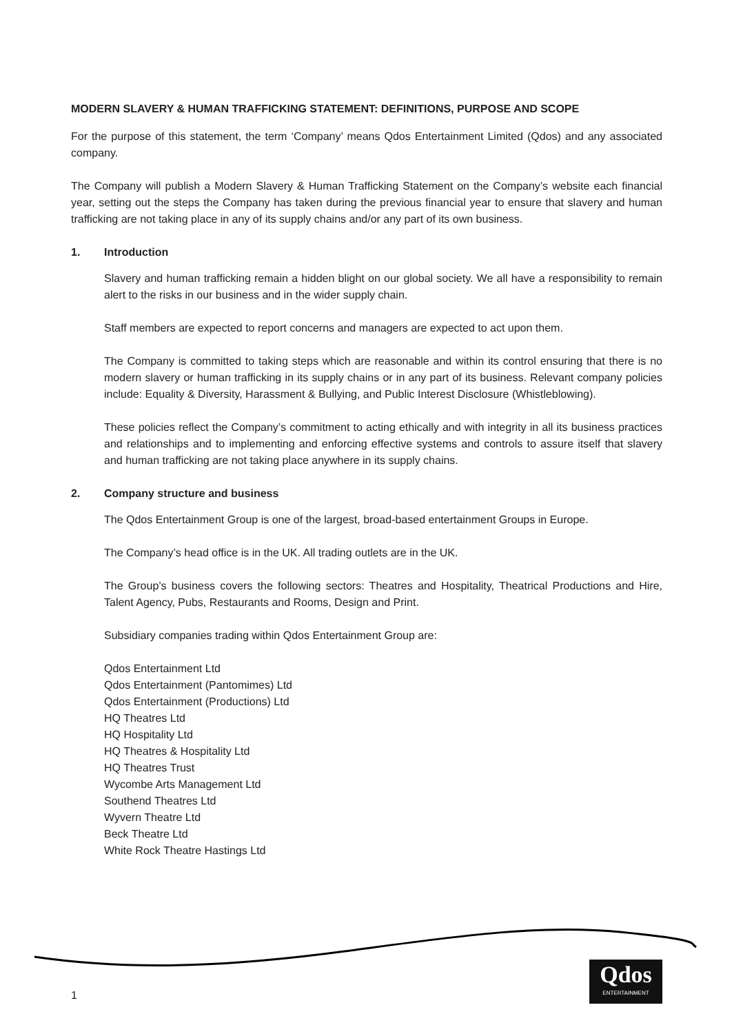MODERN SLAVERY & HUMAN TRAFFICKING STATEMENT: DEFINITIONS, PURPOSE AND SCOPE
For the purpose of this statement, the term ‘Company’ means Qdos Entertainment Limited (Qdos) and any associated company.
The Company will publish a Modern Slavery & Human Trafficking Statement on the Company’s website each financial year, setting out the steps the Company has taken during the previous financial year to ensure that slavery and human trafficking are not taking place in any of its supply chains and/or any part of its own business.
1. Introduction
Slavery and human trafficking remain a hidden blight on our global society. We all have a responsibility to remain alert to the risks in our business and in the wider supply chain.
Staff members are expected to report concerns and managers are expected to act upon them.
The Company is committed to taking steps which are reasonable and within its control ensuring that there is no modern slavery or human trafficking in its supply chains or in any part of its business. Relevant company policies include: Equality & Diversity, Harassment & Bullying, and Public Interest Disclosure (Whistleblowing).
These policies reflect the Company’s commitment to acting ethically and with integrity in all its business practices and relationships and to implementing and enforcing effective systems and controls to assure itself that slavery and human trafficking are not taking place anywhere in its supply chains.
2. Company structure and business
The Qdos Entertainment Group is one of the largest, broad-based entertainment Groups in Europe.
The Company’s head office is in the UK. All trading outlets are in the UK.
The Group’s business covers the following sectors: Theatres and Hospitality, Theatrical Productions and Hire, Talent Agency, Pubs, Restaurants and Rooms, Design and Print.
Subsidiary companies trading within Qdos Entertainment Group are:
Qdos Entertainment Ltd
Qdos Entertainment (Pantomimes) Ltd
Qdos Entertainment (Productions) Ltd
HQ Theatres Ltd
HQ Hospitality Ltd
HQ Theatres & Hospitality Ltd
HQ Theatres Trust
Wycombe Arts Management Ltd
Southend Theatres Ltd
Wyvern Theatre Ltd
Beck Theatre Ltd
White Rock Theatre Hastings Ltd
1
Qdos
ENTERTAINMENT